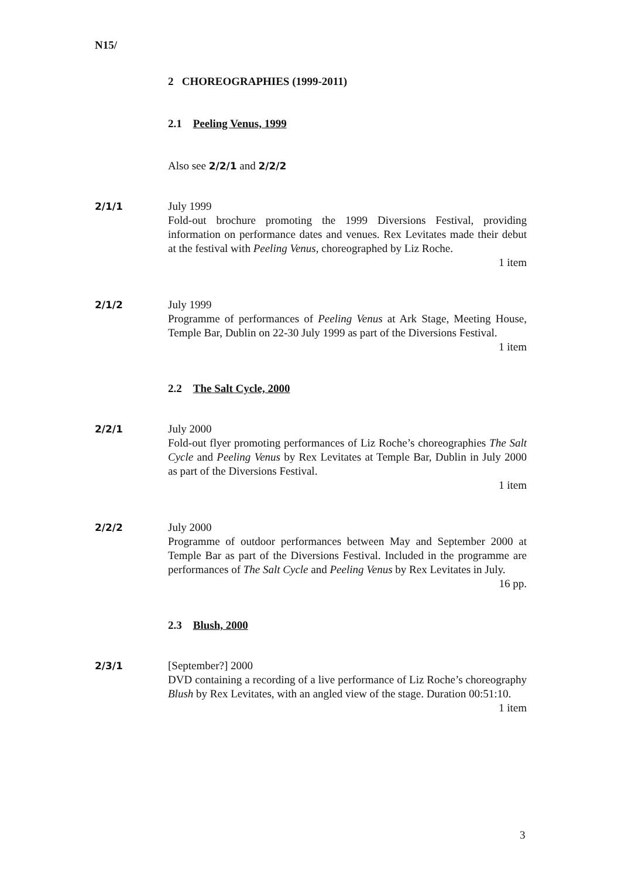N15/
2 CHOREOGRAPHIES (1999-2011)
2.1 Peeling Venus, 1999
Also see 2/2/1 and 2/2/2
2/1/1 July 1999
Fold-out brochure promoting the 1999 Diversions Festival, providing information on performance dates and venues. Rex Levitates made their debut at the festival with Peeling Venus, choreographed by Liz Roche.
1 item
2/1/2 July 1999
Programme of performances of Peeling Venus at Ark Stage, Meeting House, Temple Bar, Dublin on 22-30 July 1999 as part of the Diversions Festival.
1 item
2.2 The Salt Cycle, 2000
2/2/1 July 2000
Fold-out flyer promoting performances of Liz Roche’s choreographies The Salt Cycle and Peeling Venus by Rex Levitates at Temple Bar, Dublin in July 2000 as part of the Diversions Festival.
1 item
2/2/2 July 2000
Programme of outdoor performances between May and September 2000 at Temple Bar as part of the Diversions Festival. Included in the programme are performances of The Salt Cycle and Peeling Venus by Rex Levitates in July.
16 pp.
2.3 Blush, 2000
2/3/1 [September?] 2000
DVD containing a recording of a live performance of Liz Roche’s choreography Blush by Rex Levitates, with an angled view of the stage. Duration 00:51:10.
1 item
3